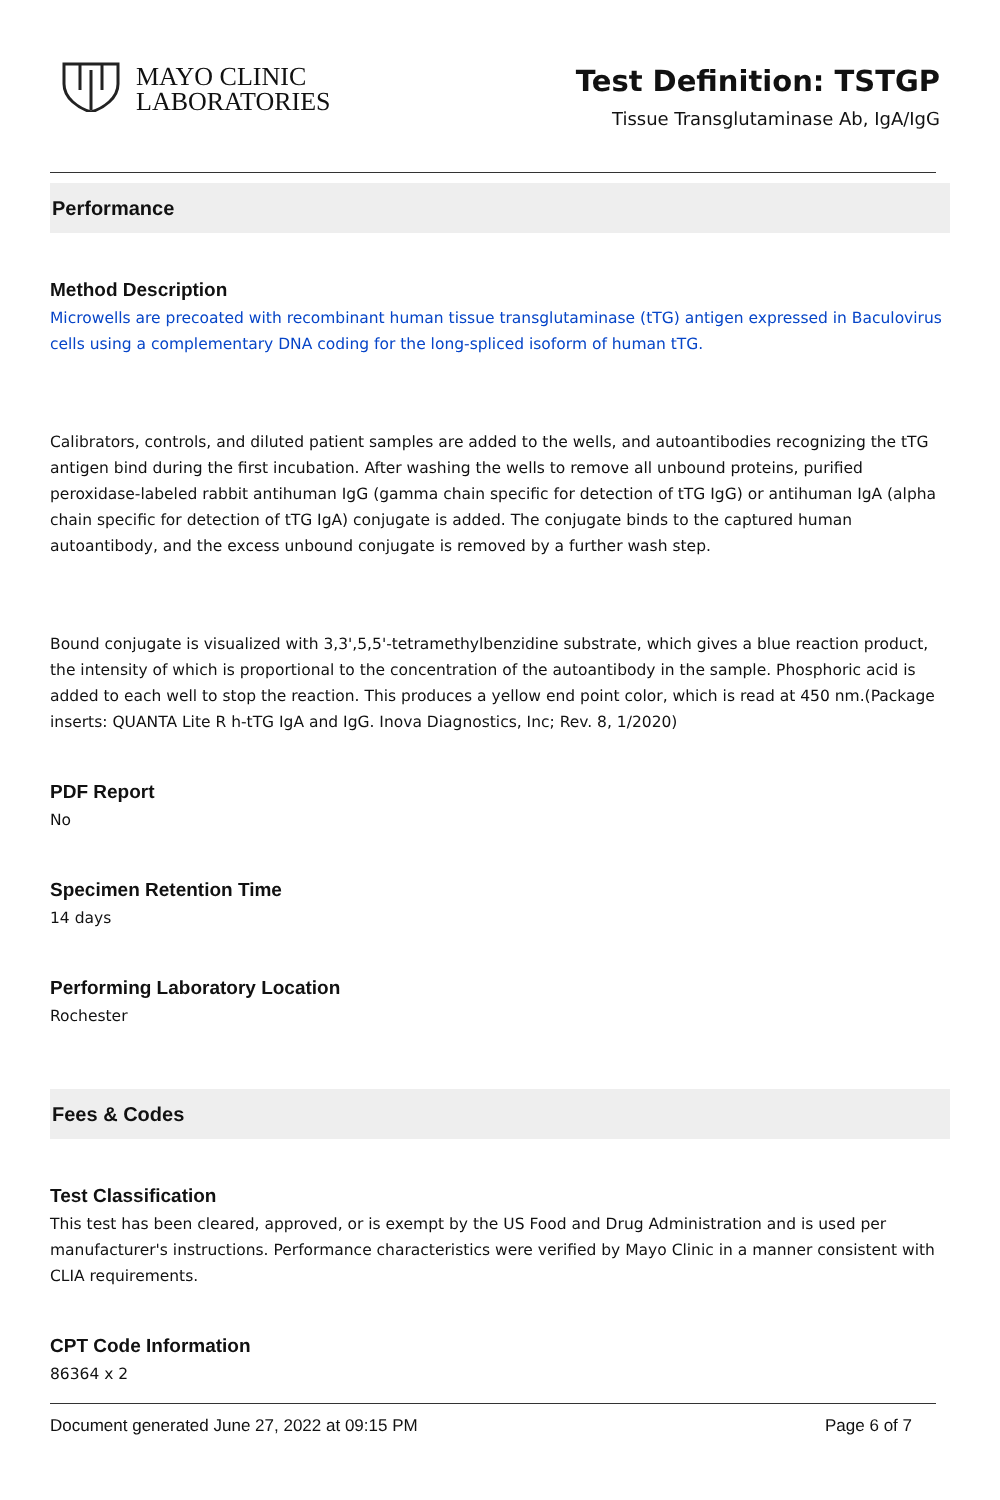MAYO CLINIC
LABORATORIES
Test Definition: TSTGP
Tissue Transglutaminase Ab, IgA/IgG
Performance
Method Description
Microwells are precoated with recombinant human tissue transglutaminase (tTG) antigen expressed in Baculovirus cells using a complementary DNA coding for the long-spliced isoform of human tTG.
Calibrators, controls, and diluted patient samples are added to the wells, and autoantibodies recognizing the tTG antigen bind during the first incubation. After washing the wells to remove all unbound proteins, purified peroxidase-labeled rabbit antihuman IgG (gamma chain specific for detection of tTG IgG) or antihuman IgA (alpha chain specific for detection of tTG IgA) conjugate is added. The conjugate binds to the captured human autoantibody, and the excess unbound conjugate is removed by a further wash step.
Bound conjugate is visualized with 3,3',5,5'-tetramethylbenzidine substrate, which gives a blue reaction product, the intensity of which is proportional to the concentration of the autoantibody in the sample. Phosphoric acid is added to each well to stop the reaction. This produces a yellow end point color, which is read at 450 nm.(Package inserts: QUANTA Lite R h-tTG IgA and IgG. Inova Diagnostics, Inc; Rev. 8, 1/2020)
PDF Report
No
Specimen Retention Time
14 days
Performing Laboratory Location
Rochester
Fees & Codes
Test Classification
This test has been cleared, approved, or is exempt by the US Food and Drug Administration and is used per manufacturer's instructions. Performance characteristics were verified by Mayo Clinic in a manner consistent with CLIA requirements.
CPT Code Information
86364 x 2
Document generated June 27, 2022 at 09:15 PM Page 6 of 7